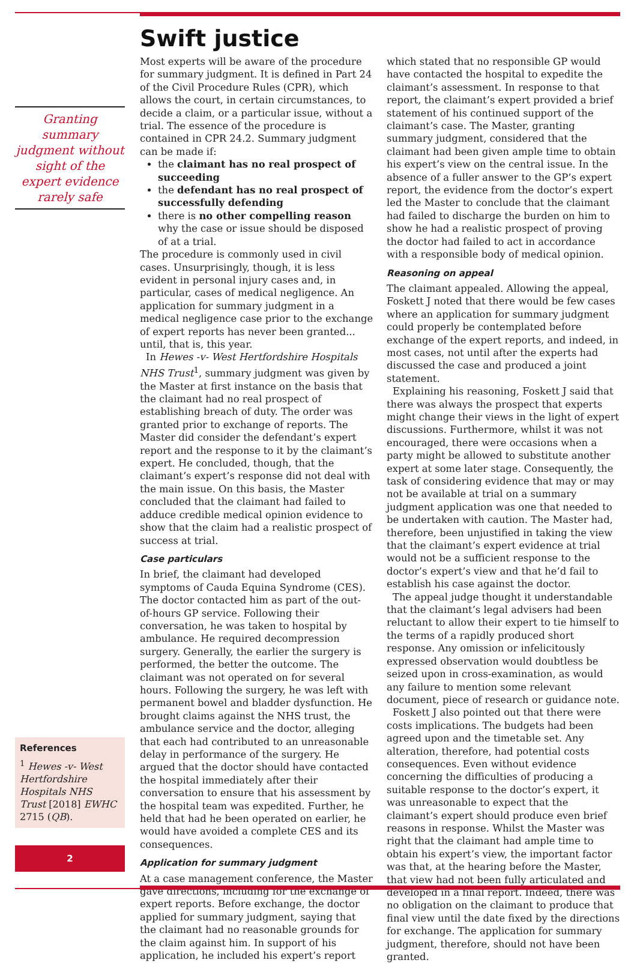Granting summary judgment without sight of the expert evidence rarely safe
References
<sup>1</sup> Hewes -v- West Hertfordshire Hospitals NHS Trust [2018] EWHC 2715 (QB).
2
Swift justice
Most experts will be aware of the procedure for summary judgment. It is defined in Part 24 of the Civil Procedure Rules (CPR), which allows the court, in certain circumstances, to decide a claim, or a particular issue, without a trial. The essence of the procedure is contained in CPR 24.2. Summary judgment can be made if:
the claimant has no real prospect of succeeding
the defendant has no real prospect of successfully defending
there is no other compelling reason why the case or issue should be disposed of at a trial.
The procedure is commonly used in civil cases. Unsurprisingly, though, it is less evident in personal injury cases and, in particular, cases of medical negligence. An application for summary judgment in a medical negligence case prior to the exchange of expert reports has never been granted... until, that is, this year.
In Hewes -v- West Hertfordshire Hospitals NHS Trust<sup>1</sup>, summary judgment was given by the Master at first instance on the basis that the claimant had no real prospect of establishing breach of duty. The order was granted prior to exchange of reports. The Master did consider the defendant’s expert report and the response to it by the claimant’s expert. He concluded, though, that the claimant’s expert’s response did not deal with the main issue. On this basis, the Master concluded that the claimant had failed to adduce credible medical opinion evidence to show that the claim had a realistic prospect of success at trial.
Case particulars
In brief, the claimant had developed symptoms of Cauda Equina Syndrome (CES). The doctor contacted him as part of the out-of-hours GP service. Following their conversation, he was taken to hospital by ambulance. He required decompression surgery. Generally, the earlier the surgery is performed, the better the outcome. The claimant was not operated on for several hours. Following the surgery, he was left with permanent bowel and bladder dysfunction. He brought claims against the NHS trust, the ambulance service and the doctor, alleging that each had contributed to an unreasonable delay in performance of the surgery. He argued that the doctor should have contacted the hospital immediately after their conversation to ensure that his assessment by the hospital team was expedited. Further, he held that had he been operated on earlier, he would have avoided a complete CES and its consequences.
Application for summary judgment
At a case management conference, the Master gave directions, including for the exchange of expert reports. Before exchange, the doctor applied for summary judgment, saying that the claimant had no reasonable grounds for the claim against him. In support of his application, he included his expert’s report which stated that no responsible GP would have contacted the hospital to expedite the claimant’s assessment. In response to that report, the claimant’s expert provided a brief statement of his continued support of the claimant’s case. The Master, granting summary judgment, considered that the claimant had been given ample time to obtain his expert’s view on the central issue. In the absence of a fuller answer to the GP’s expert report, the evidence from the doctor’s expert led the Master to conclude that the claimant had failed to discharge the burden on him to show he had a realistic prospect of proving the doctor had failed to act in accordance with a responsible body of medical opinion.
Reasoning on appeal
The claimant appealed. Allowing the appeal, Foskett J noted that there would be few cases where an application for summary judgment could properly be contemplated before exchange of the expert reports, and indeed, in most cases, not until after the experts had discussed the case and produced a joint statement.
Explaining his reasoning, Foskett J said that there was always the prospect that experts might change their views in the light of expert discussions. Furthermore, whilst it was not encouraged, there were occasions when a party might be allowed to substitute another expert at some later stage. Consequently, the task of considering evidence that may or may not be available at trial on a summary judgment application was one that needed to be undertaken with caution. The Master had, therefore, been unjustified in taking the view that the claimant’s expert evidence at trial would not be a sufficient response to the doctor’s expert’s view and that he’d fail to establish his case against the doctor.
The appeal judge thought it understandable that the claimant’s legal advisers had been reluctant to allow their expert to tie himself to the terms of a rapidly produced short response. Any omission or infelicitously expressed observation would doubtless be seized upon in cross-examination, as would any failure to mention some relevant document, piece of research or guidance note.
Foskett J also pointed out that there were costs implications. The budgets had been agreed upon and the timetable set. Any alteration, therefore, had potential costs consequences. Even without evidence concerning the difficulties of producing a suitable response to the doctor’s expert, it was unreasonable to expect that the claimant’s expert should produce even brief reasons in response. Whilst the Master was right that the claimant had ample time to obtain his expert’s view, the important factor was that, at the hearing before the Master, that view had not been fully articulated and developed in a final report. Indeed, there was no obligation on the claimant to produce that final view until the date fixed by the directions for exchange. The application for summary judgment, therefore, should not have been granted.